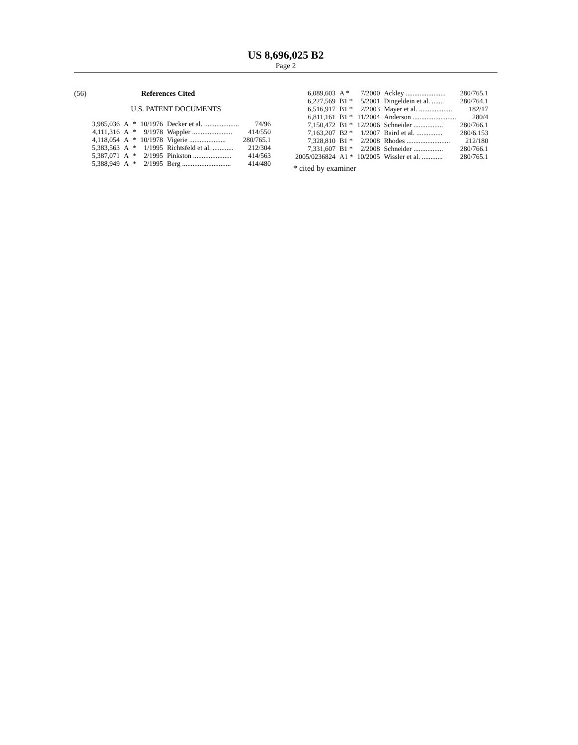US 8,696,025 B2
Page 2
(56) References Cited
U.S. PATENT DOCUMENTS
| 3,985,036 | A | * | 10/1976 | Decker et al. .................... | 74/96 |
| 4,111,316 | A | * | 9/1978 | Wappler ....................... | 414/550 |
| 4,118,054 | A | * | 10/1978 | Vigerie ..................... | 280/765.1 |
| 5,383,563 | A | * | 1/1995 | Richtsfeld et al. ............ | 212/304 |
| 5,387,071 | A | * | 2/1995 | Pinkston ...................... | 414/563 |
| 5,388,949 | A | * | 2/1995 | Berg ............................ | 414/480 |
| 6,089,603 | A * | 7/2000 | Ackley ....................... | 280/765.1 |
| 6,227,569 | B1 * | 5/2001 | Dingeldein et al. ....... | 280/764.1 |
| 6,516,917 | B1 * | 2/2003 | Mayer et al. ................... | 182/17 |
| 6,811,161 | B1 * | 11/2004 | Anderson ......................... | 280/4 |
| 7,150,472 | B1 * | 12/2006 | Schneider ................. | 280/766.1 |
| 7,163,207 | B2 * | 1/2007 | Baird et al. ............... | 280/6.153 |
| 7,328,810 | B1 * | 2/2008 | Rhodes ......................... | 212/180 |
| 7,331,607 | B1 * | 2/2008 | Schneider ................. | 280/766.1 |
| 2005/0236824 | A1 * | 10/2005 | Wissler et al. ............ | 280/765.1 |
* cited by examiner